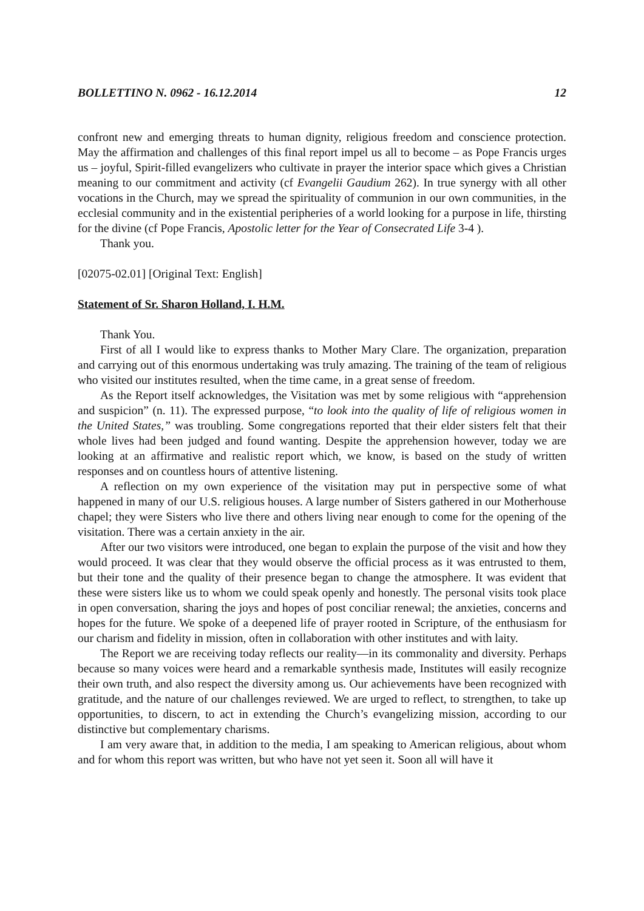BOLLETTINO N. 0962 - 16.12.2014 12
confront new and emerging threats to human dignity, religious freedom and conscience protection. May the affirmation and challenges of this final report impel us all to become – as Pope Francis urges us – joyful, Spirit-filled evangelizers who cultivate in prayer the interior space which gives a Christian meaning to our commitment and activity (cf Evangelii Gaudium 262). In true synergy with all other vocations in the Church, may we spread the spirituality of communion in our own communities, in the ecclesial community and in the existential peripheries of a world looking for a purpose in life, thirsting for the divine (cf Pope Francis, Apostolic letter for the Year of Consecrated Life 3-4 ).
Thank you.
[02075-02.01] [Original Text: English]
Statement of Sr. Sharon Holland, I. H.M.
Thank You.
First of all I would like to express thanks to Mother Mary Clare. The organization, preparation and carrying out of this enormous undertaking was truly amazing. The training of the team of religious who visited our institutes resulted, when the time came, in a great sense of freedom.
As the Report itself acknowledges, the Visitation was met by some religious with “apprehension and suspicion” (n. 11). The expressed purpose, “to look into the quality of life of religious women in the United States,” was troubling. Some congregations reported that their elder sisters felt that their whole lives had been judged and found wanting. Despite the apprehension however, today we are looking at an affirmative and realistic report which, we know, is based on the study of written responses and on countless hours of attentive listening.
A reflection on my own experience of the visitation may put in perspective some of what happened in many of our U.S. religious houses. A large number of Sisters gathered in our Motherhouse chapel; they were Sisters who live there and others living near enough to come for the opening of the visitation. There was a certain anxiety in the air.
After our two visitors were introduced, one began to explain the purpose of the visit and how they would proceed. It was clear that they would observe the official process as it was entrusted to them, but their tone and the quality of their presence began to change the atmosphere. It was evident that these were sisters like us to whom we could speak openly and honestly. The personal visits took place in open conversation, sharing the joys and hopes of post conciliar renewal; the anxieties, concerns and hopes for the future. We spoke of a deepened life of prayer rooted in Scripture, of the enthusiasm for our charism and fidelity in mission, often in collaboration with other institutes and with laity.
The Report we are receiving today reflects our reality—in its commonality and diversity. Perhaps because so many voices were heard and a remarkable synthesis made, Institutes will easily recognize their own truth, and also respect the diversity among us. Our achievements have been recognized with gratitude, and the nature of our challenges reviewed. We are urged to reflect, to strengthen, to take up opportunities, to discern, to act in extending the Church’s evangelizing mission, according to our distinctive but complementary charisms.
I am very aware that, in addition to the media, I am speaking to American religious, about whom and for whom this report was written, but who have not yet seen it. Soon all will have it